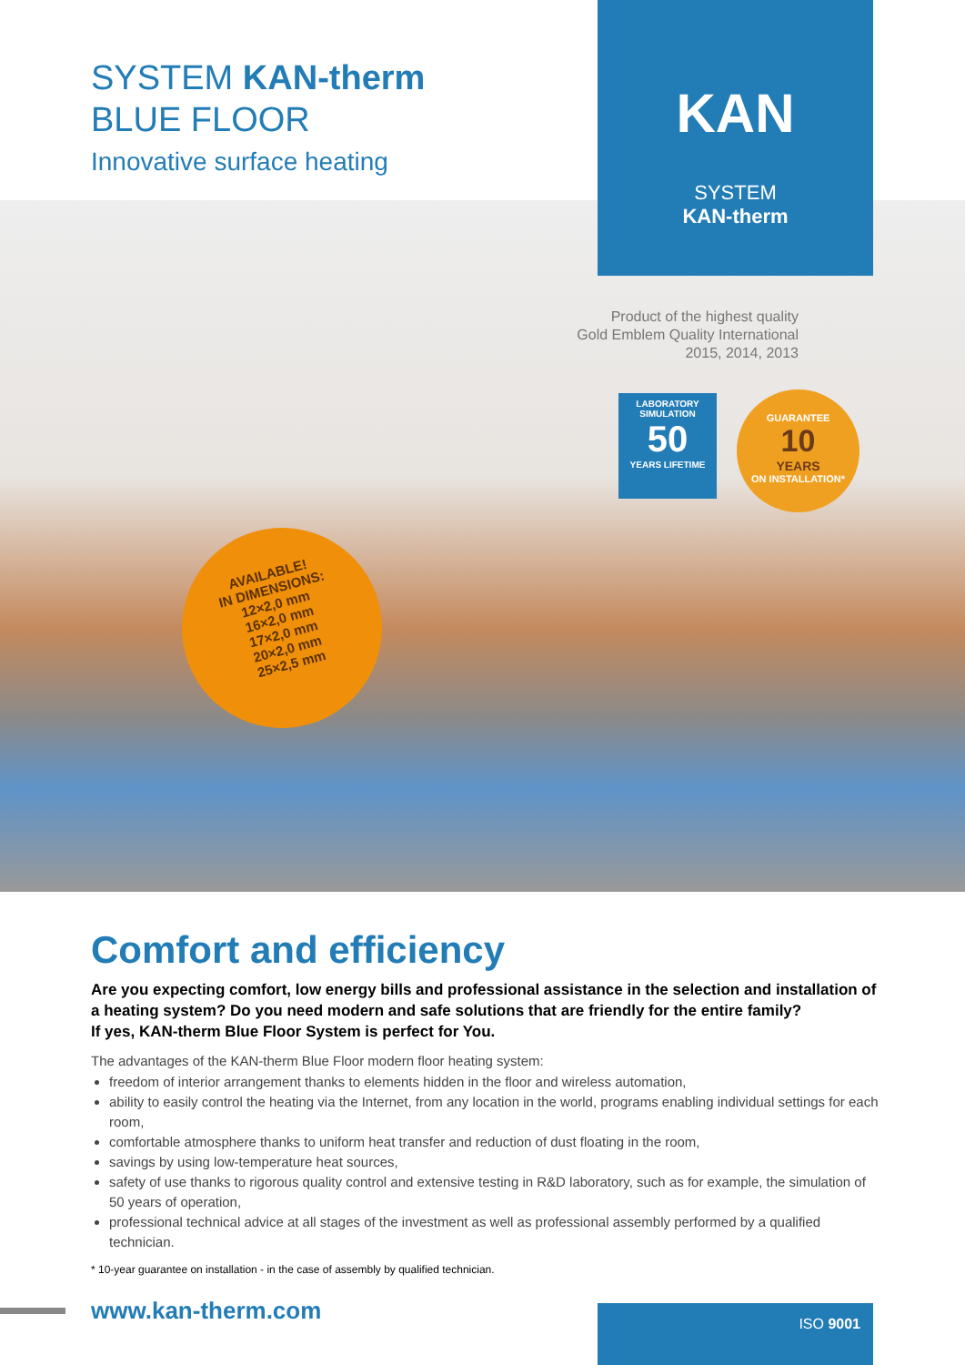SYSTEM KAN-therm
BLUE FLOOR
Innovative surface heating
KAN
SYSTEM
KAN-therm
Product of the highest quality
Gold Emblem Quality International
2015, 2014, 2013
LABORATORY SIMULATION
50
YEARS LIFETIME
GUARANTEE
10
YEARS
ON INSTALLATION*
AVAILABLE!
IN DIMENSIONS:
12×2,0 mm
16×2,0 mm
17×2,0 mm
20×2,0 mm
25×2,5 mm
Comfort and efficiency
Are you expecting comfort, low energy bills and professional assistance in the selection and installation of a heating system? Do you need modern and safe solutions that are friendly for the entire family?
If yes, KAN-therm Blue Floor System is perfect for You.
The advantages of the KAN-therm Blue Floor modern floor heating system:
freedom of interior arrangement thanks to elements hidden in the floor and wireless automation,
ability to easily control the heating via the Internet, from any location in the world, programs enabling individual settings for each room,
comfortable atmosphere thanks to uniform heat transfer and reduction of dust floating in the room,
savings by using low-temperature heat sources,
safety of use thanks to rigorous quality control and extensive testing in R&D laboratory, such as for example, the simulation of 50 years of operation,
professional technical advice at all stages of the investment as well as professional assembly performed by a qualified technician.
* 10-year guarantee on installation - in the case of assembly by qualified technician.
www.kan-therm.com ISO 9001